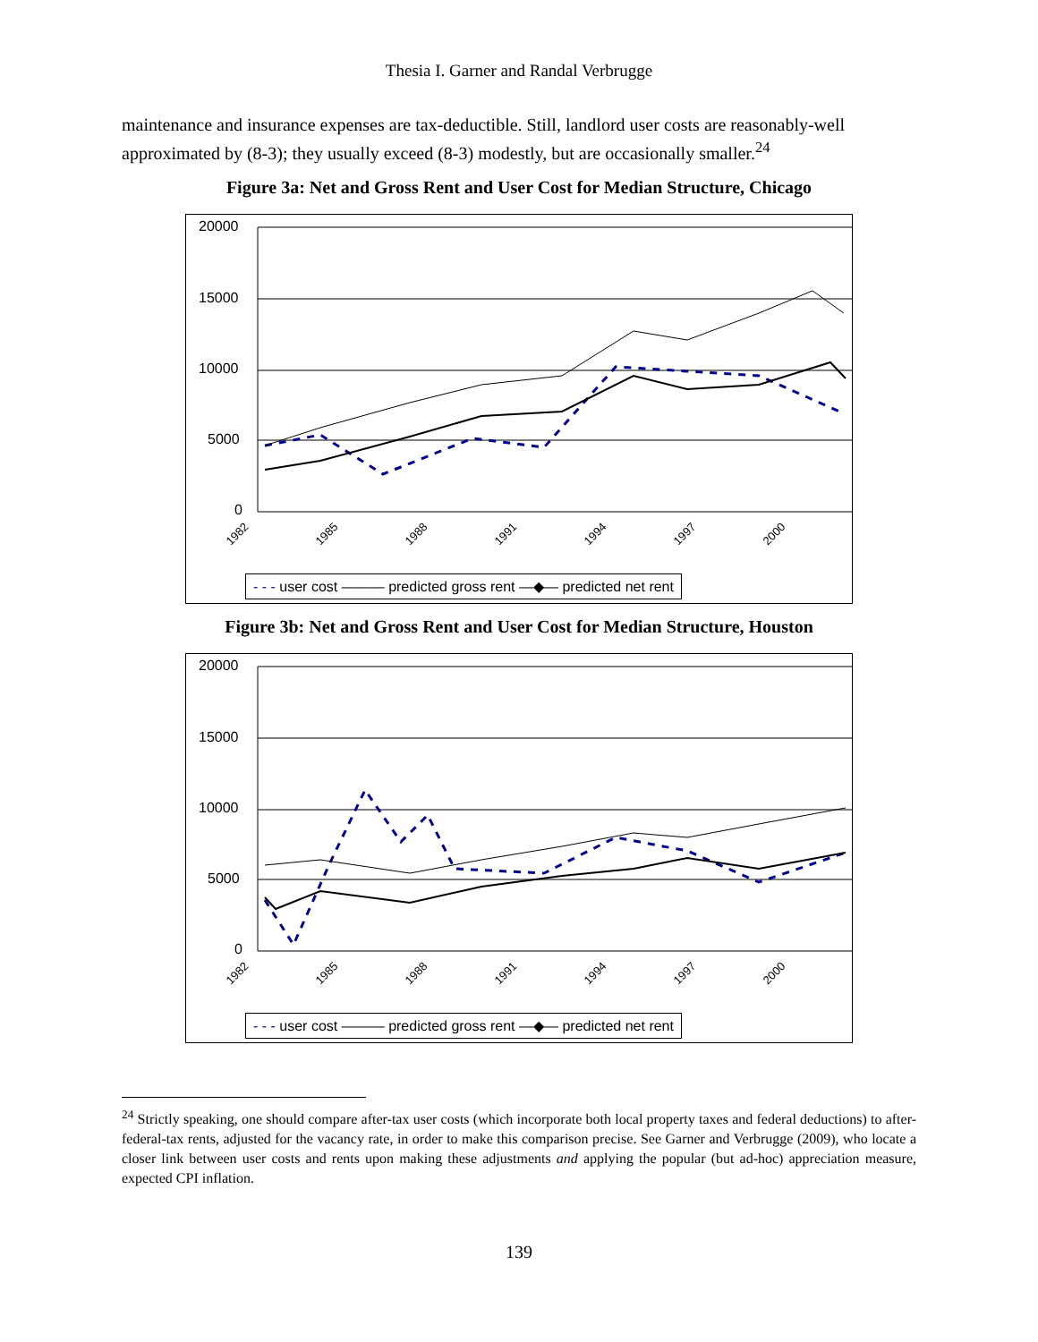Thesia I. Garner and Randal Verbrugge
maintenance and insurance expenses are tax-deductible. Still, landlord user costs are reasonably-well approximated by (8-3); they usually exceed (8-3) modestly, but are occasionally smaller.<sup>24</sup>
Figure 3a: Net and Gross Rent and User Cost for Median Structure, Chicago
20000
15000
10000
5000
0
1982
1985
1988
1991
1994
1997
2000
- - - user cost ——— predicted gross rent —◆— predicted net rent
Figure 3b: Net and Gross Rent and User Cost for Median Structure, Houston
20000
15000
10000
5000
0
1982
1985
1988
1991
1994
1997
2000
- - - user cost ——— predicted gross rent —◆— predicted net rent
<sup>24</sup> Strictly speaking, one should compare after-tax user costs (which incorporate both local property taxes and federal deductions) to after-federal-tax rents, adjusted for the vacancy rate, in order to make this comparison precise. See Garner and Verbrugge (2009), who locate a closer link between user costs and rents upon making these adjustments and applying the popular (but ad-hoc) appreciation measure, expected CPI inflation.
139